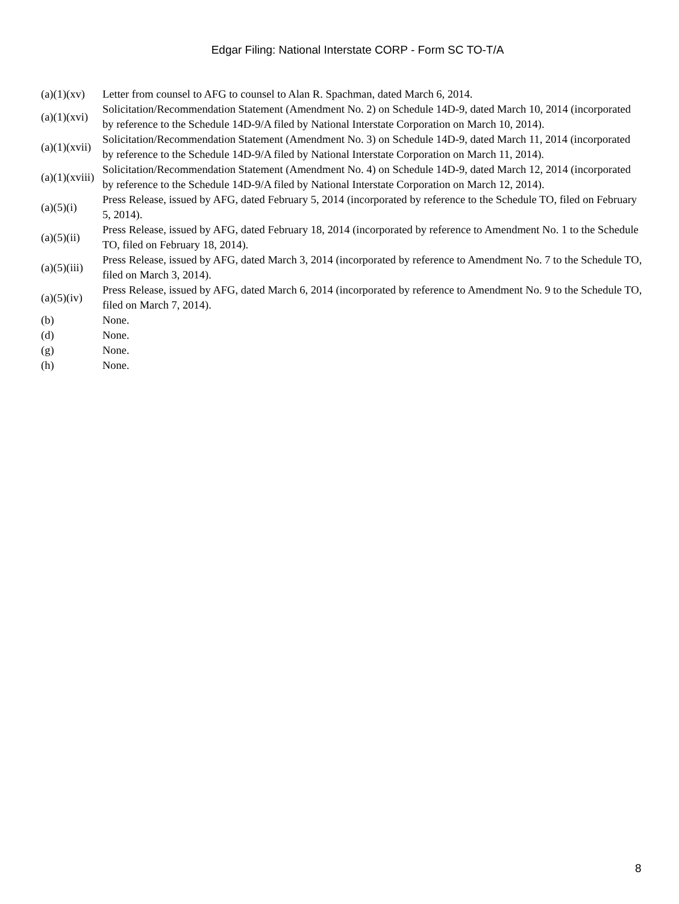Edgar Filing: National Interstate CORP - Form SC TO-T/A
| (a)(1)(xv) | Letter from counsel to AFG to counsel to Alan R. Spachman, dated March 6, 2014. |
| (a)(1)(xvi) | Solicitation/Recommendation Statement (Amendment No. 2) on Schedule 14D-9, dated March 10, 2014 (incorporated by reference to the Schedule 14D-9/A filed by National Interstate Corporation on March 10, 2014). |
| (a)(1)(xvii) | Solicitation/Recommendation Statement (Amendment No. 3) on Schedule 14D-9, dated March 11, 2014 (incorporated by reference to the Schedule 14D-9/A filed by National Interstate Corporation on March 11, 2014). |
| (a)(1)(xviii) | Solicitation/Recommendation Statement (Amendment No. 4) on Schedule 14D-9, dated March 12, 2014 (incorporated by reference to the Schedule 14D-9/A filed by National Interstate Corporation on March 12, 2014). |
| (a)(5)(i) | Press Release, issued by AFG, dated February 5, 2014 (incorporated by reference to the Schedule TO, filed on February 5, 2014). |
| (a)(5)(ii) | Press Release, issued by AFG, dated February 18, 2014 (incorporated by reference to Amendment No. 1 to the Schedule TO, filed on February 18, 2014). |
| (a)(5)(iii) | Press Release, issued by AFG, dated March 3, 2014 (incorporated by reference to Amendment No. 7 to the Schedule TO, filed on March 3, 2014). |
| (a)(5)(iv) | Press Release, issued by AFG, dated March 6, 2014 (incorporated by reference to Amendment No. 9 to the Schedule TO, filed on March 7, 2014). |
| (b) | None. |
| (d) | None. |
| (g) | None. |
| (h) | None. |
8